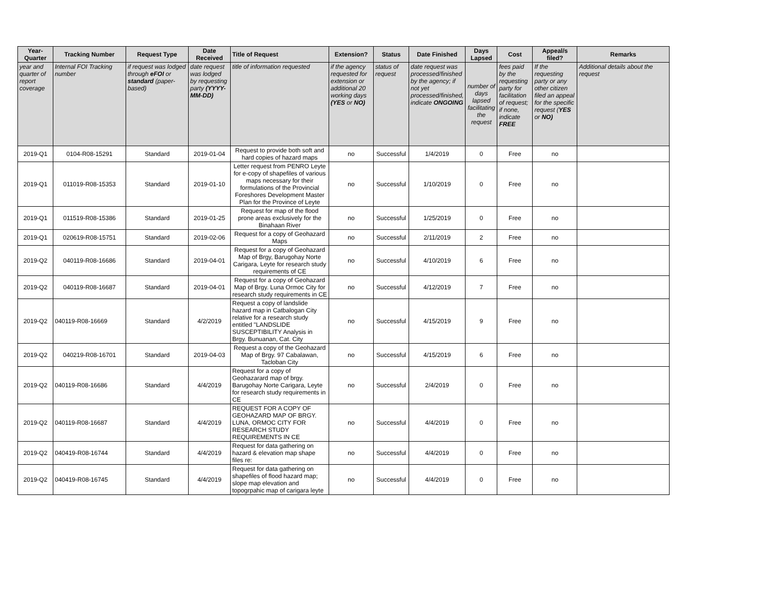| Year-Quarter | Tracking Number | Request Type | Date Received | Title of Request | Extension? | Status | Date Finished | Days Lapsed | Cost | Appeal/s filed? | Remarks |
| --- | --- | --- | --- | --- | --- | --- | --- | --- | --- | --- | --- |
| year and quarter of report coverage | Internal FOI Tracking number | if request was lodged through eFOI or standard (paper-based) | date request was lodged by requesting party (YYYY-MM-DD) | title of information requested | if the agency requested for extension or additional 20 working days (YES or NO) | status of request | date request was processed/finished by the agency; if not yet processed/finished, indicate ONGOING | number of days lapsed facilitating the request | fees paid by the requesting party for facilitation of request; if none, indicate FREE | If the requesting party or any other citizen filed an appeal for the specific request ( YES or NO) | Additional details about the request |
| 2019-Q1 | 0104-R08-15291 | Standard | 2019-01-04 | Request to provide both soft and hard copies of hazard maps | no | Successful | 1/4/2019 | 0 | Free | no | |
| 2019-Q1 | 011019-R08-15353 | Standard | 2019-01-10 | Letter request from PENRO Leyte for e-copy of shapefiles of various maps necessary for their formulations of the Provincial Foreshores Development Master Plan for the Province of Leyte | no | Successful | 1/10/2019 | 0 | Free | no | |
| 2019-Q1 | 011519-R08-15386 | Standard | 2019-01-25 | Request for map of the flood prone areas exclusively for the Binahaan River | no | Successful | 1/25/2019 | 0 | Free | no | |
| 2019-Q1 | 020619-R08-15751 | Standard | 2019-02-06 | Request for a copy of Geohazard Maps | no | Successful | 2/11/2019 | 2 | Free | no | |
| 2019-Q2 | 040119-R08-16686 | Standard | 2019-04-01 | Request for a copy of Geohazard Map of Brgy, Barugohay Norte Carigara, Leyte for research study requirements of CE | no | Successful | 4/10/2019 | 6 | Free | no | |
| 2019-Q2 | 040119-R08-16687 | Standard | 2019-04-01 | Request for a copy of Geohazard Map of Brgy. Luna Ormoc City for research study requirements in CE | no | Successful | 4/12/2019 | 7 | Free | no | |
| 2019-Q2 | 040119-R08-16669 | Standard | 4/2/2019 | Request a copy of landslide hazard map in Catbalogan City relative for a research study entitled "LANDSLIDE SUSCEPTIBILITY Analysis in Brgy. Bunuanan, Cat. City | no | Successful | 4/15/2019 | 9 | Free | no | |
| 2019-Q2 | 040219-R08-16701 | Standard | 2019-04-03 | Request a copy of the Geohazard Map of Brgy. 97 Cabalawan, Tacloban City | no | Successful | 4/15/2019 | 6 | Free | no | |
| 2019-Q2 | 040119-R08-16686 | Standard | 4/4/2019 | Request for a copy of Geohazarard map of brgy. Barugohay Norte Carigara, Leyte for research study requirements in CE | no | Successful | 2/4/2019 | 0 | Free | no | |
| 2019-Q2 | 040119-R08-16687 | Standard | 4/4/2019 | REQUEST FOR A COPY OF GEOHAZARD MAP OF BRGY. LUNA, ORMOC CITY FOR RESEARCH STUDY REQUIREMENTS IN CE | no | Successful | 4/4/2019 | 0 | Free | no | |
| 2019-Q2 | 040419-R08-16744 | Standard | 4/4/2019 | Request for data gathering on hazard & elevation map shape files re: | no | Successful | 4/4/2019 | 0 | Free | no | |
| 2019-Q2 | 040419-R08-16745 | Standard | 4/4/2019 | Request for data gathering on shapefiles of flood hazard map; slope map elevation and topogrpahic map of carigara leyte | no | Successful | 4/4/2019 | 0 | Free | no | |